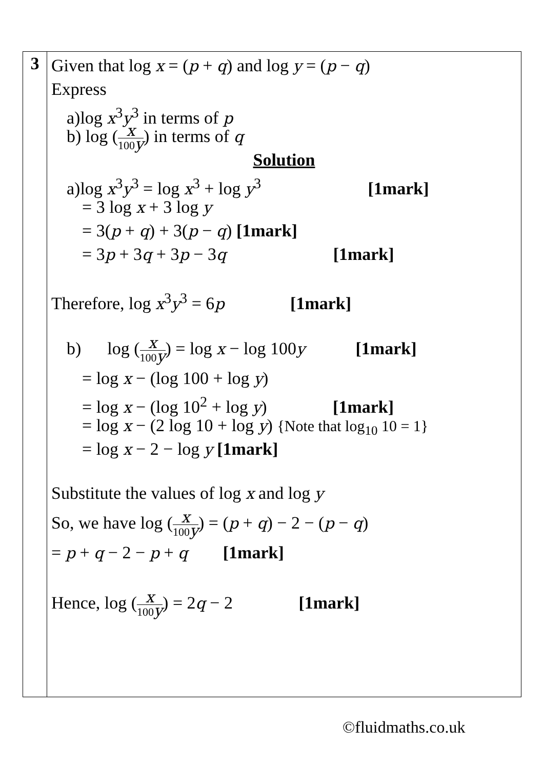| 3 | Given that log x = ( p + q ) and log y = ( p − q ) Express a)log x<sup>3</sup> y<sup>3</sup> in terms of p b) log ( x 100 y ) in terms of q Solution a)log x<sup>3</sup> y<sup>3</sup> = log x<sup>3</sup> + log y<sup>3</sup> [1mark] = 3 log x + 3 log y = 3( p + q ) + 3( p − q ) [1mark] = 3 p + 3 q + 3 p − 3 q [1mark] Therefore, log x<sup>3</sup> y<sup>3</sup> = 6 p [1mark] b) log ( x 100 y ) = log x − log 100 y [1mark] = log x − (log 100 + log y ) = log x − (log 10<sup>2</sup> + log y ) [1mark] = log x − (2 log 10 + log y ) {Note that log<sub>10</sub> 10 = 1} = log x − 2 − log y [1mark] Substitute the values of log x and log y So, we have log ( x 100 y ) = ( p + q ) − 2 − ( p − q ) = p + q − 2 − p + q [1mark] Hence, log ( x 100 y ) = 2 q − 2 [1mark] |
©fluidmaths.co.uk